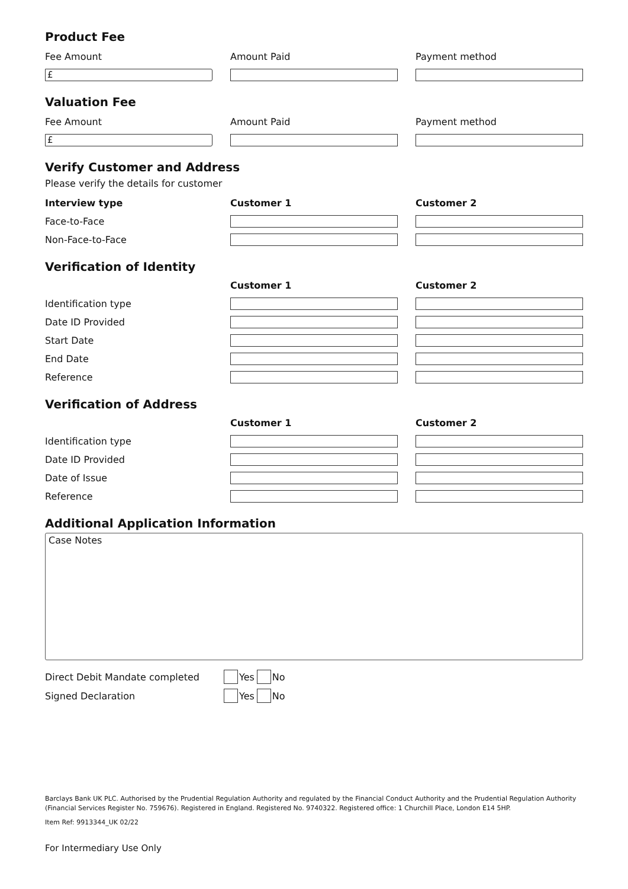Product Fee
Fee Amount Amount Paid Payment method
£
Valuation Fee
Fee Amount Amount Paid Payment method
£
Verify Customer and Address
Please verify the details for customer
Interview type Customer 1 Customer 2
Face-to-Face
Non-Face-to-Face
Verification of Identity
Customer 1 Customer 2
Identification type
Date ID Provided
Start Date
End Date
Reference
Verification of Address
Customer 1 Customer 2
Identification type
Date ID Provided
Date of Issue
Reference
Additional Application Information
Case Notes
Direct Debit Mandate completed Yes No
Signed Declaration Yes No
Barclays Bank UK PLC. Authorised by the Prudential Regulation Authority and regulated by the Financial Conduct Authority and the Prudential Regulation Authority (Financial Services Register No. 759676). Registered in England. Registered No. 9740322. Registered office: 1 Churchill Place, London E14 5HP.
Item Ref: 9913344_UK 02/22
For Intermediary Use Only